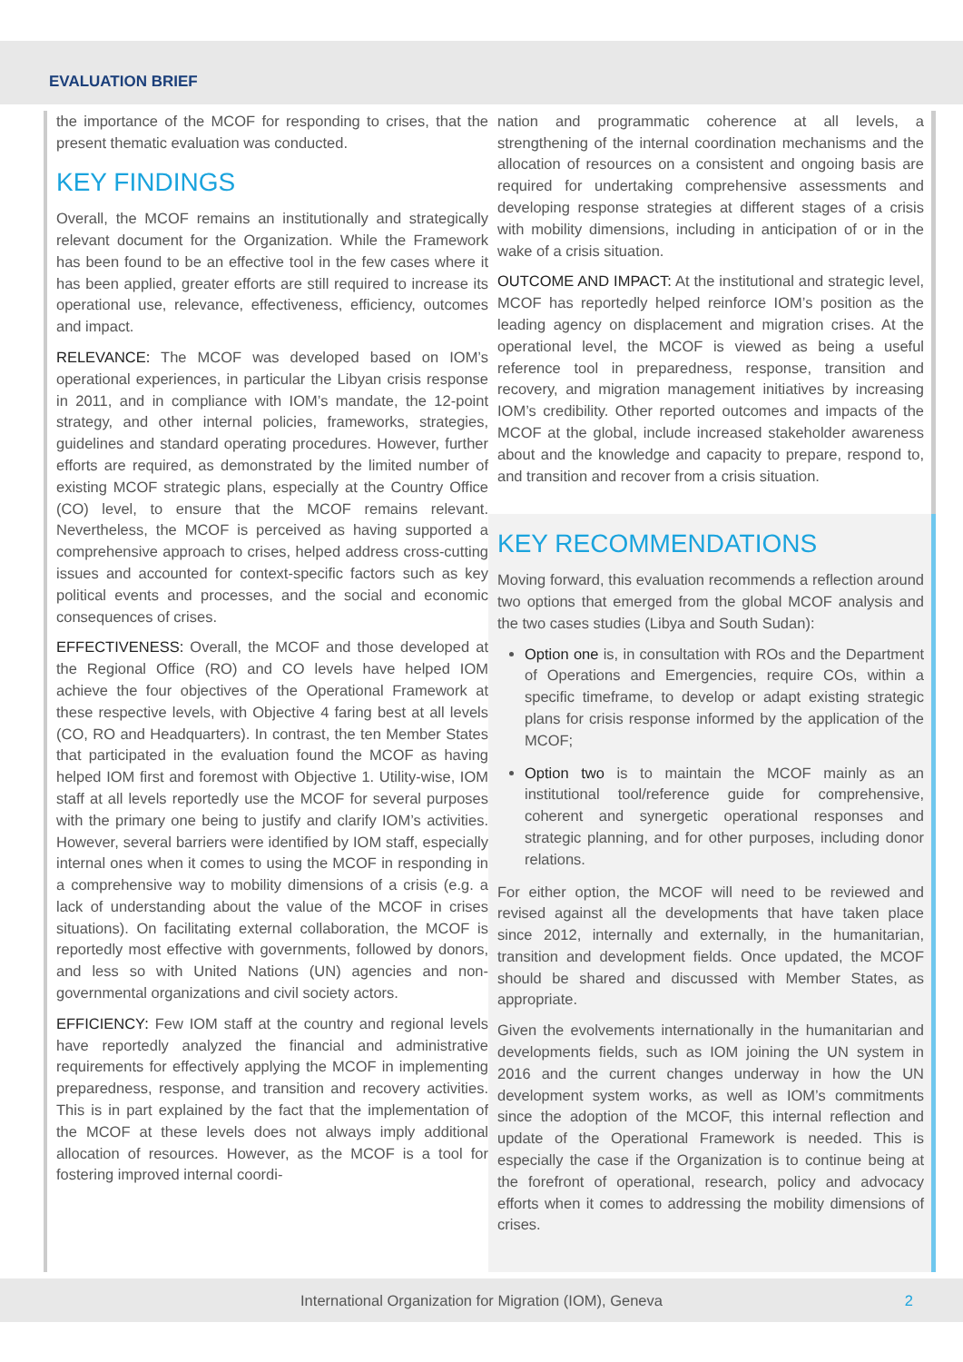EVALUATION BRIEF
the importance of the MCOF for responding to crises, that the present thematic evaluation was conducted.
KEY FINDINGS
Overall, the MCOF remains an institutionally and strategically relevant document for the Organization. While the Framework has been found to be an effective tool in the few cases where it has been applied, greater efforts are still required to increase its operational use, relevance, effectiveness, efficiency, outcomes and impact.
RELEVANCE: The MCOF was developed based on IOM’s operational experiences, in particular the Libyan crisis response in 2011, and in compliance with IOM’s mandate, the 12-point strategy, and other internal policies, frameworks, strategies, guidelines and standard operating procedures. However, further efforts are required, as demonstrated by the limited number of existing MCOF strategic plans, especially at the Country Office (CO) level, to ensure that the MCOF remains relevant. Nevertheless, the MCOF is perceived as having supported a comprehensive approach to crises, helped address cross-cutting issues and accounted for context-specific factors such as key political events and processes, and the social and economic consequences of crises.
EFFECTIVENESS: Overall, the MCOF and those developed at the Regional Office (RO) and CO levels have helped IOM achieve the four objectives of the Operational Framework at these respective levels, with Objective 4 faring best at all levels (CO, RO and Headquarters). In contrast, the ten Member States that participated in the evaluation found the MCOF as having helped IOM first and foremost with Objective 1. Utility-wise, IOM staff at all levels reportedly use the MCOF for several purposes with the primary one being to justify and clarify IOM’s activities. However, several barriers were identified by IOM staff, especially internal ones when it comes to using the MCOF in responding in a comprehensive way to mobility dimensions of a crisis (e.g. a lack of understanding about the value of the MCOF in crises situations). On facilitating external collaboration, the MCOF is reportedly most effective with governments, followed by donors, and less so with United Nations (UN) agencies and non-governmental organizations and civil society actors.
EFFICIENCY: Few IOM staff at the country and regional levels have reportedly analyzed the financial and administrative requirements for effectively applying the MCOF in implementing preparedness, response, and transition and recovery activities. This is in part explained by the fact that the implementation of the MCOF at these levels does not always imply additional allocation of resources. However, as the MCOF is a tool for fostering improved internal coordi-
nation and programmatic coherence at all levels, a strengthening of the internal coordination mechanisms and the allocation of resources on a consistent and ongoing basis are required for undertaking comprehensive assessments and developing response strategies at different stages of a crisis with mobility dimensions, including in anticipation of or in the wake of a crisis situation.
OUTCOME AND IMPACT: At the institutional and strategic level, MCOF has reportedly helped reinforce IOM’s position as the leading agency on displacement and migration crises. At the operational level, the MCOF is viewed as being a useful reference tool in preparedness, response, transition and recovery, and migration management initiatives by increasing IOM’s credibility. Other reported outcomes and impacts of the MCOF at the global, include increased stakeholder awareness about and the knowledge and capacity to prepare, respond to, and transition and recover from a crisis situation.
KEY RECOMMENDATIONS
Moving forward, this evaluation recommends a reflection around two options that emerged from the global MCOF analysis and the two cases studies (Libya and South Sudan):
Option one is, in consultation with ROs and the Department of Operations and Emergencies, require COs, within a specific timeframe, to develop or adapt existing strategic plans for crisis response informed by the application of the MCOF;
Option two is to maintain the MCOF mainly as an institutional tool/reference guide for comprehensive, coherent and synergetic operational responses and strategic planning, and for other purposes, including donor relations.
For either option, the MCOF will need to be reviewed and revised against all the developments that have taken place since 2012, internally and externally, in the humanitarian, transition and development fields. Once updated, the MCOF should be shared and discussed with Member States, as appropriate.
Given the evolvements internationally in the humanitarian and developments fields, such as IOM joining the UN system in 2016 and the current changes underway in how the UN development system works, as well as IOM’s commitments since the adoption of the MCOF, this internal reflection and update of the Operational Framework is needed. This is especially the case if the Organization is to continue being at the forefront of operational, research, policy and advocacy efforts when it comes to addressing the mobility dimensions of crises.
International Organization for Migration (IOM), Geneva 2